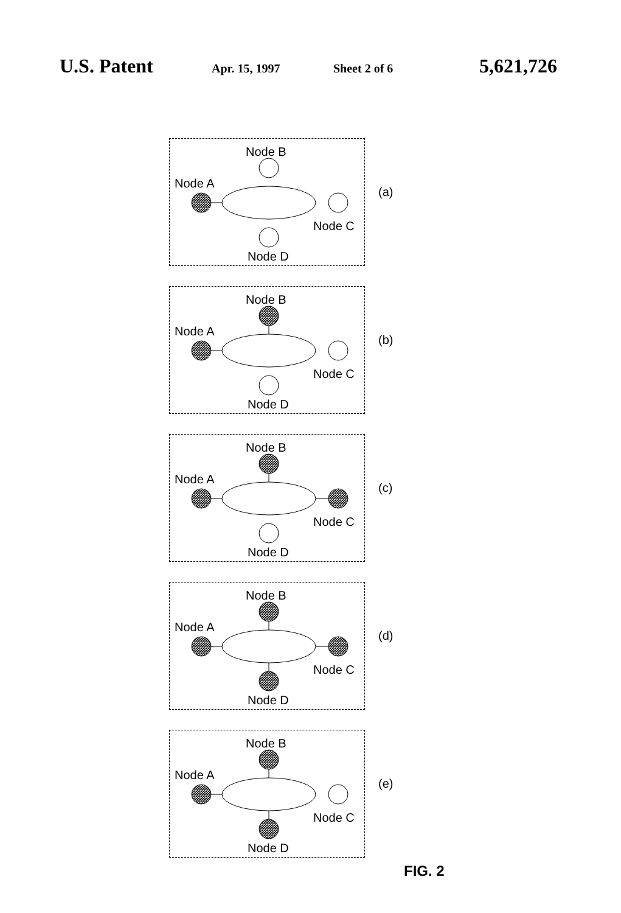U.S. Patent Apr. 15, 1997 Sheet 2 of 6 5,621,726
Node B
Node A
Node C
Node D
(a)
Node B
Node A
Node C
Node D
(b)
Node B
Node A
Node C
Node D
(c)
Node B
Node A
Node C
Node D
(d)
Node B
Node A
Node C
Node D
(e)
FIG. 2